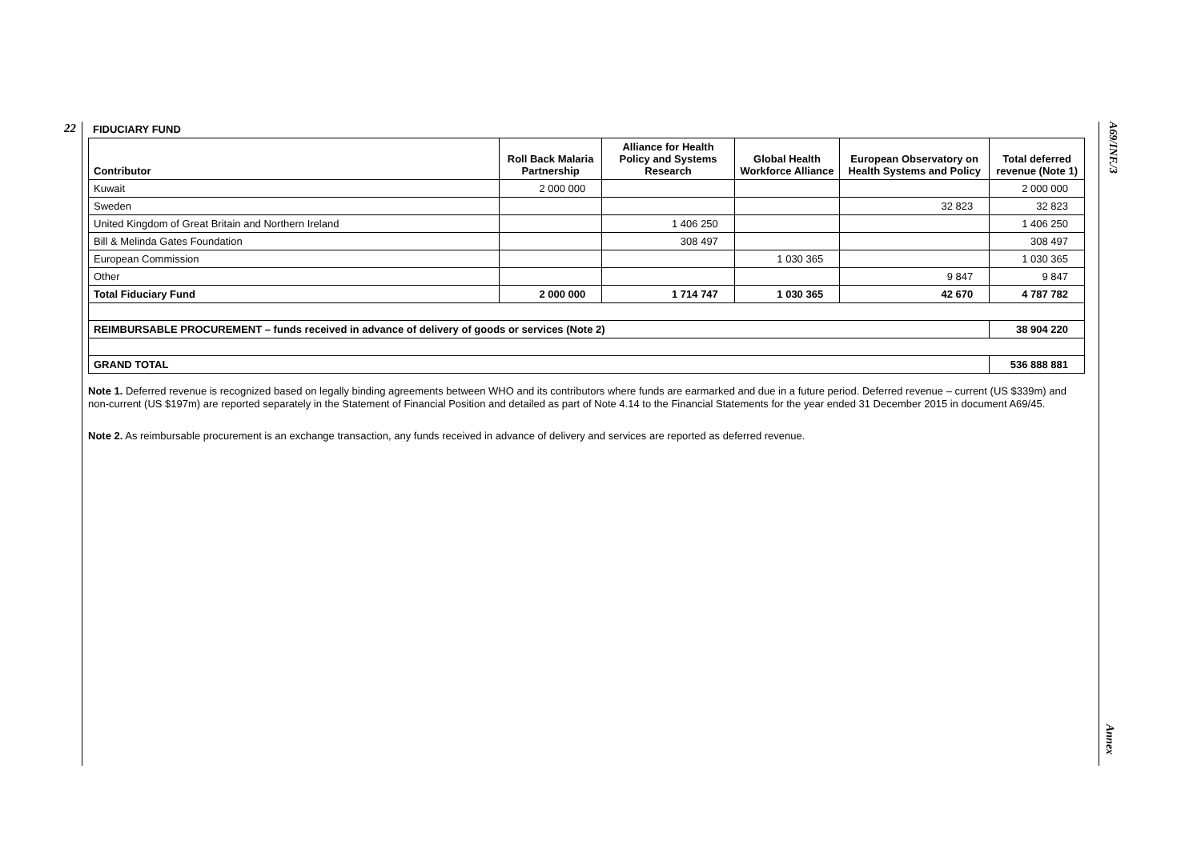22
A69/INF./3
Annex
FIDUCIARY FUND
| Contributor | Roll Back Malaria Partnership | Alliance for Health Policy and Systems Research | Global Health Workforce Alliance | European Observatory on Health Systems and Policy | Total deferred revenue (Note 1) |
| --- | --- | --- | --- | --- | --- |
| Kuwait | 2 000 000 | | | | 2 000 000 |
| Sweden | | | | 32 823 | 32 823 |
| United Kingdom of Great Britain and Northern Ireland | | 1 406 250 | | | 1 406 250 |
| Bill & Melinda Gates Foundation | | 308 497 | | | 308 497 |
| European Commission | | | 1 030 365 | | 1 030 365 |
| Other | | | | 9 847 | 9 847 |
| Total Fiduciary Fund | 2 000 000 | 1 714 747 | 1 030 365 | 42 670 | 4 787 782 |
| REIMBURSABLE PROCUREMENT – funds received in advance of delivery of goods or services (Note 2) | | | | | 38 904 220 |
| GRAND TOTAL | | | | | 536 888 881 |
Note 1. Deferred revenue is recognized based on legally binding agreements between WHO and its contributors where funds are earmarked and due in a future period. Deferred revenue – current (US $339m) and non-current (US $197m) are reported separately in the Statement of Financial Position and detailed as part of Note 4.14 to the Financial Statements for the year ended 31 December 2015 in document A69/45.
Note 2. As reimbursable procurement is an exchange transaction, any funds received in advance of delivery and services are reported as deferred revenue.